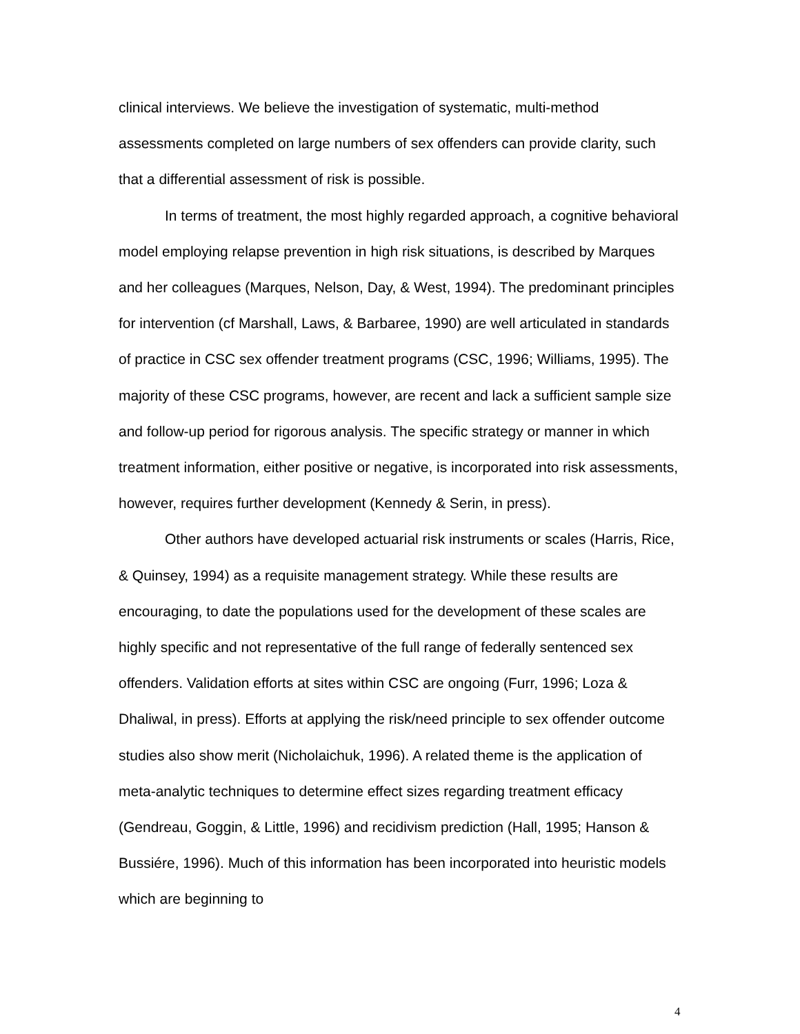clinical interviews. We believe the investigation of systematic, multi-method assessments completed on large numbers of sex offenders can provide clarity, such that a differential assessment of risk is possible.
In terms of treatment, the most highly regarded approach, a cognitive behavioral model employing relapse prevention in high risk situations, is described by Marques and her colleagues (Marques, Nelson, Day, & West, 1994). The predominant principles for intervention (cf Marshall, Laws, & Barbaree, 1990) are well articulated in standards of practice in CSC sex offender treatment programs (CSC, 1996; Williams, 1995). The majority of these CSC programs, however, are recent and lack a sufficient sample size and follow-up period for rigorous analysis. The specific strategy or manner in which treatment information, either positive or negative, is incorporated into risk assessments, however, requires further development (Kennedy & Serin, in press).
Other authors have developed actuarial risk instruments or scales (Harris, Rice, & Quinsey, 1994) as a requisite management strategy. While these results are encouraging, to date the populations used for the development of these scales are highly specific and not representative of the full range of federally sentenced sex offenders. Validation efforts at sites within CSC are ongoing (Furr, 1996; Loza & Dhaliwal, in press). Efforts at applying the risk/need principle to sex offender outcome studies also show merit (Nicholaichuk, 1996). A related theme is the application of meta-analytic techniques to determine effect sizes regarding treatment efficacy (Gendreau, Goggin, & Little, 1996) and recidivism prediction (Hall, 1995; Hanson & Bussiére, 1996). Much of this information has been incorporated into heuristic models which are beginning to
4